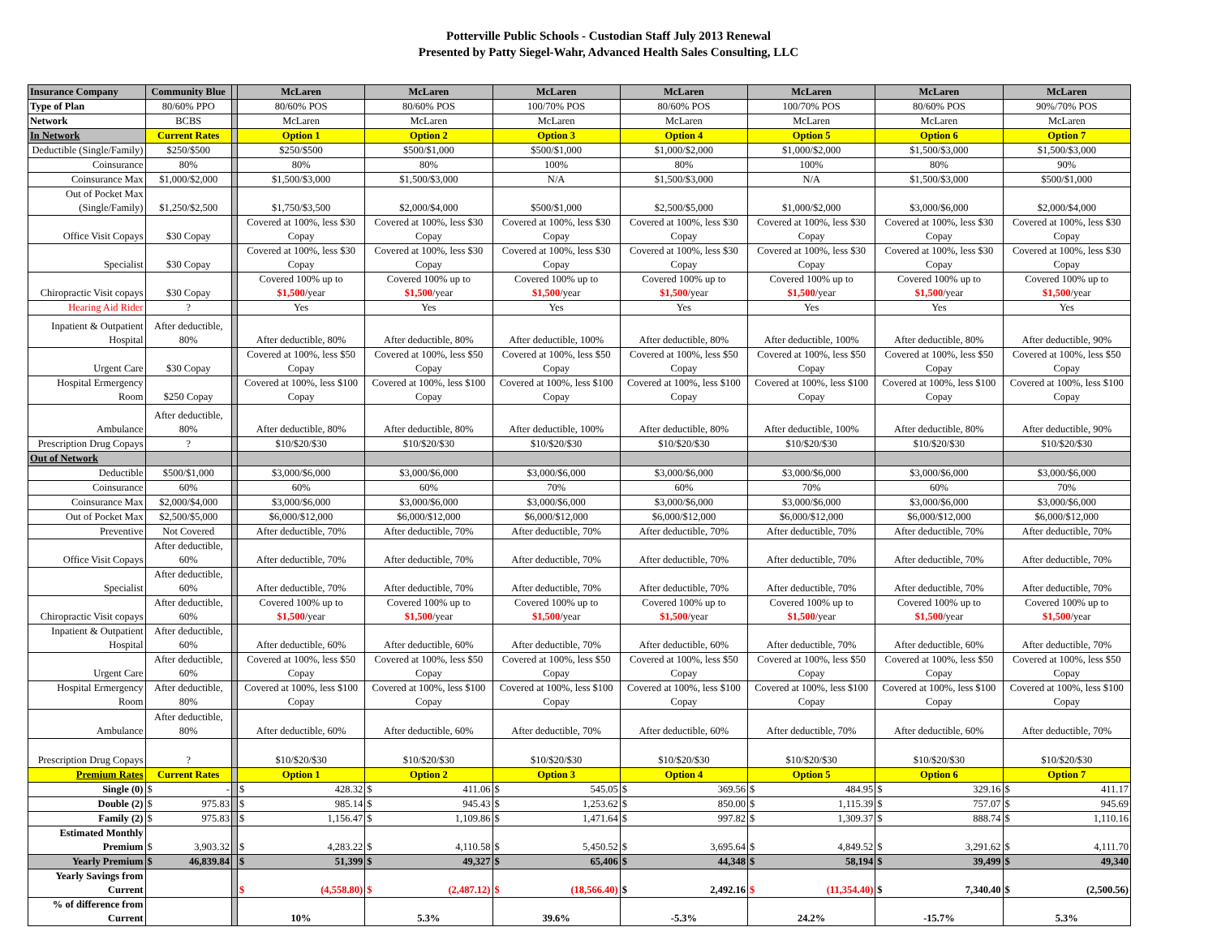Potterville Public Schools - Custodian Staff July 2013 Renewal
Presented by Patty Siegel-Wahr, Advanced Health Sales Consulting, LLC
| Insurance Company | Community Blue | | | McLaren | | McLaren | | McLaren | | McLaren | | McLaren | | McLaren | | McLaren | |
| Type of Plan | 80/60% PPO | | | 80/60% POS | | 80/60% POS | | 100/70% POS | | 80/60% POS | | 100/70% POS | | 80/60% POS | | 90%/70% POS | |
| Network | BCBS | | | McLaren | | McLaren | | McLaren | | McLaren | | McLaren | | McLaren | | McLaren | |
| In Network | Current Rates | | | Option 1 | | Option 2 | | Option 3 | | Option 4 | | Option 5 | | Option 6 | | Option 7 | |
| Deductible (Single/Family) | $250/$500 | | | $250/$500 | | $500/$1,000 | | $500/$1,000 | | $1,000/$2,000 | | $1,000/$2,000 | | $1,500/$3,000 | | $1,500/$3,000 | |
| Coinsurance | 80% | | | 80% | | 80% | | 100% | | 80% | | 100% | | 80% | | 90% | |
| Coinsurance Max | $1,000/$2,000 | | | $1,500/$3,000 | | $1,500/$3,000 | | N/A | | $1,500/$3,000 | | N/A | | $1,500/$3,000 | | $500/$1,000 | |
| Out of Pocket Max (Single/Family) | $1,250/$2,500 | | | $1,750/$3,500 | | $2,000/$4,000 | | $500/$1,000 | | $2,500/$5,000 | | $1,000/$2,000 | | $3,000/$6,000 | | $2,000/$4,000 | |
| Office Visit Copays | $30 Copay | | | Covered at 100%, less $30 Copay | | Covered at 100%, less $30 Copay | | Covered at 100%, less $30 Copay | | Covered at 100%, less $30 Copay | | Covered at 100%, less $30 Copay | | Covered at 100%, less $30 Copay | | Covered at 100%, less $30 Copay | |
| Specialist | $30 Copay | | | Covered at 100%, less $30 Copay | | Covered at 100%, less $30 Copay | | Covered at 100%, less $30 Copay | | Covered at 100%, less $30 Copay | | Covered at 100%, less $30 Copay | | Covered at 100%, less $30 Copay | | Covered at 100%, less $30 Copay | |
| Chiropractic Visit copays | $30 Copay | | | Covered 100% up to $1,500 /year | | Covered 100% up to $1,500 /year | | Covered 100% up to $1,500 /year | | Covered 100% up to $1,500 /year | | Covered 100% up to $1,500 /year | | Covered 100% up to $1,500 /year | | Covered 100% up to $1,500 /year | |
| Hearing Aid Rider | ? | | | Yes | | Yes | | Yes | | Yes | | Yes | | Yes | | Yes | |
| Inpatient & Outpatient Hospital | After deductible, 80% | | | After deductible, 80% | | After deductible, 80% | | After deductible, 100% | | After deductible, 80% | | After deductible, 100% | | After deductible, 80% | | After deductible, 90% | |
| Urgent Care | $30 Copay | | | Covered at 100%, less $50 Copay | | Covered at 100%, less $50 Copay | | Covered at 100%, less $50 Copay | | Covered at 100%, less $50 Copay | | Covered at 100%, less $50 Copay | | Covered at 100%, less $50 Copay | | Covered at 100%, less $50 Copay | |
| Hospital Ermergency Room | $250 Copay | | | Covered at 100%, less $100 Copay | | Covered at 100%, less $100 Copay | | Covered at 100%, less $100 Copay | | Covered at 100%, less $100 Copay | | Covered at 100%, less $100 Copay | | Covered at 100%, less $100 Copay | | Covered at 100%, less $100 Copay | |
| Ambulance | After deductible, 80% | | | After deductible, 80% | | After deductible, 80% | | After deductible, 100% | | After deductible, 80% | | After deductible, 100% | | After deductible, 80% | | After deductible, 90% | |
| Prescription Drug Copays | ? | | | $10/$20/$30 | | $10/$20/$30 | | $10/$20/$30 | | $10/$20/$30 | | $10/$20/$30 | | $10/$20/$30 | | $10/$20/$30 | |
| Out of Network | | | | | | | | | | | | | | | | | |
| Deductible | $500/$1,000 | | | $3,000/$6,000 | | $3,000/$6,000 | | $3,000/$6,000 | | $3,000/$6,000 | | $3,000/$6,000 | | $3,000/$6,000 | | $3,000/$6,000 | |
| Coinsurance | 60% | | | 60% | | 60% | | 70% | | 60% | | 70% | | 60% | | 70% | |
| Coinsurance Max | $2,000/$4,000 | | | $3,000/$6,000 | | $3,000/$6,000 | | $3,000/$6,000 | | $3,000/$6,000 | | $3,000/$6,000 | | $3,000/$6,000 | | $3,000/$6,000 | |
| Out of Pocket Max | $2,500/$5,000 | | | $6,000/$12,000 | | $6,000/$12,000 | | $6,000/$12,000 | | $6,000/$12,000 | | $6,000/$12,000 | | $6,000/$12,000 | | $6,000/$12,000 | |
| Preventive | Not Covered | | | After deductible, 70% | | After deductible, 70% | | After deductible, 70% | | After deductible, 70% | | After deductible, 70% | | After deductible, 70% | | After deductible, 70% | |
| Office Visit Copays | After deductible, 60% | | | After deductible, 70% | | After deductible, 70% | | After deductible, 70% | | After deductible, 70% | | After deductible, 70% | | After deductible, 70% | | After deductible, 70% | |
| Specialist | After deductible, 60% | | | After deductible, 70% | | After deductible, 70% | | After deductible, 70% | | After deductible, 70% | | After deductible, 70% | | After deductible, 70% | | After deductible, 70% | |
| Chiropractic Visit copays | After deductible, 60% | | | Covered 100% up to $1,500 /year | | Covered 100% up to $1,500 /year | | Covered 100% up to $1,500 /year | | Covered 100% up to $1,500 /year | | Covered 100% up to $1,500 /year | | Covered 100% up to $1,500 /year | | Covered 100% up to $1,500 /year | |
| Inpatient & Outpatient Hospital | After deductible, 60% | | | After deductible, 60% | | After deductible, 60% | | After deductible, 70% | | After deductible, 60% | | After deductible, 70% | | After deductible, 60% | | After deductible, 70% | |
| Urgent Care | After deductible, 60% | | | Covered at 100%, less $50 Copay | | Covered at 100%, less $50 Copay | | Covered at 100%, less $50 Copay | | Covered at 100%, less $50 Copay | | Covered at 100%, less $50 Copay | | Covered at 100%, less $50 Copay | | Covered at 100%, less $50 Copay | |
| Hospital Ermergency Room | After deductible, 80% | | | Covered at 100%, less $100 Copay | | Covered at 100%, less $100 Copay | | Covered at 100%, less $100 Copay | | Covered at 100%, less $100 Copay | | Covered at 100%, less $100 Copay | | Covered at 100%, less $100 Copay | | Covered at 100%, less $100 Copay | |
| Ambulance | After deductible, 80% | | | After deductible, 60% | | After deductible, 60% | | After deductible, 70% | | After deductible, 60% | | After deductible, 70% | | After deductible, 60% | | After deductible, 70% | |
| Prescription Drug Copays | ? | | | $10/$20/$30 | | $10/$20/$30 | | $10/$20/$30 | | $10/$20/$30 | | $10/$20/$30 | | $10/$20/$30 | | $10/$20/$30 | |
| Premium Rates | Current Rates | | | Option 1 | | Option 2 | | Option 3 | | Option 4 | | Option 5 | | Option 6 | | Option 7 | |
| Single (0) | $ | - | | $ | 428.32 | $ | 411.06 | $ | 545.05 | $ | 369.56 | $ | 484.95 | $ | 329.16 | $ | 411.17 |
| Double (2) | $ | 975.83 | | $ | 985.14 | $ | 945.43 | $ | 1,253.62 | $ | 850.00 | $ | 1,115.39 | $ | 757.07 | $ | 945.69 |
| Family (2) | $ | 975.83 | | $ | 1,156.47 | $ | 1,109.86 | $ | 1,471.64 | $ | 997.82 | $ | 1,309.37 | $ | 888.74 | $ | 1,110.16 |
| Estimated Monthly Premium | $ | 3,903.32 | | $ | 4,283.22 | $ | 4,110.58 | $ | 5,450.52 | $ | 3,695.64 | $ | 4,849.52 | $ | 3,291.62 | $ | 4,111.70 |
| Yearly Premium | $ | 46,839.84 | | $ | 51,399 | $ | 49,327 | $ | 65,406 | $ | 44,348 | $ | 58,194 | $ | 39,499 | $ | 49,340 |
| Yearly Savings from Current | | | | $ | (4,558.80) | $ | (2,487.12) | $ | (18,566.40) | $ | 2,492.16 | $ | (11,354.40) | $ | 7,340.40 | $ | (2,500.56) |
| % of difference from Current | | | | 10% | | 5.3% | | 39.6% | | -5.3% | | 24.2% | | -15.7% | | 5.3% | |